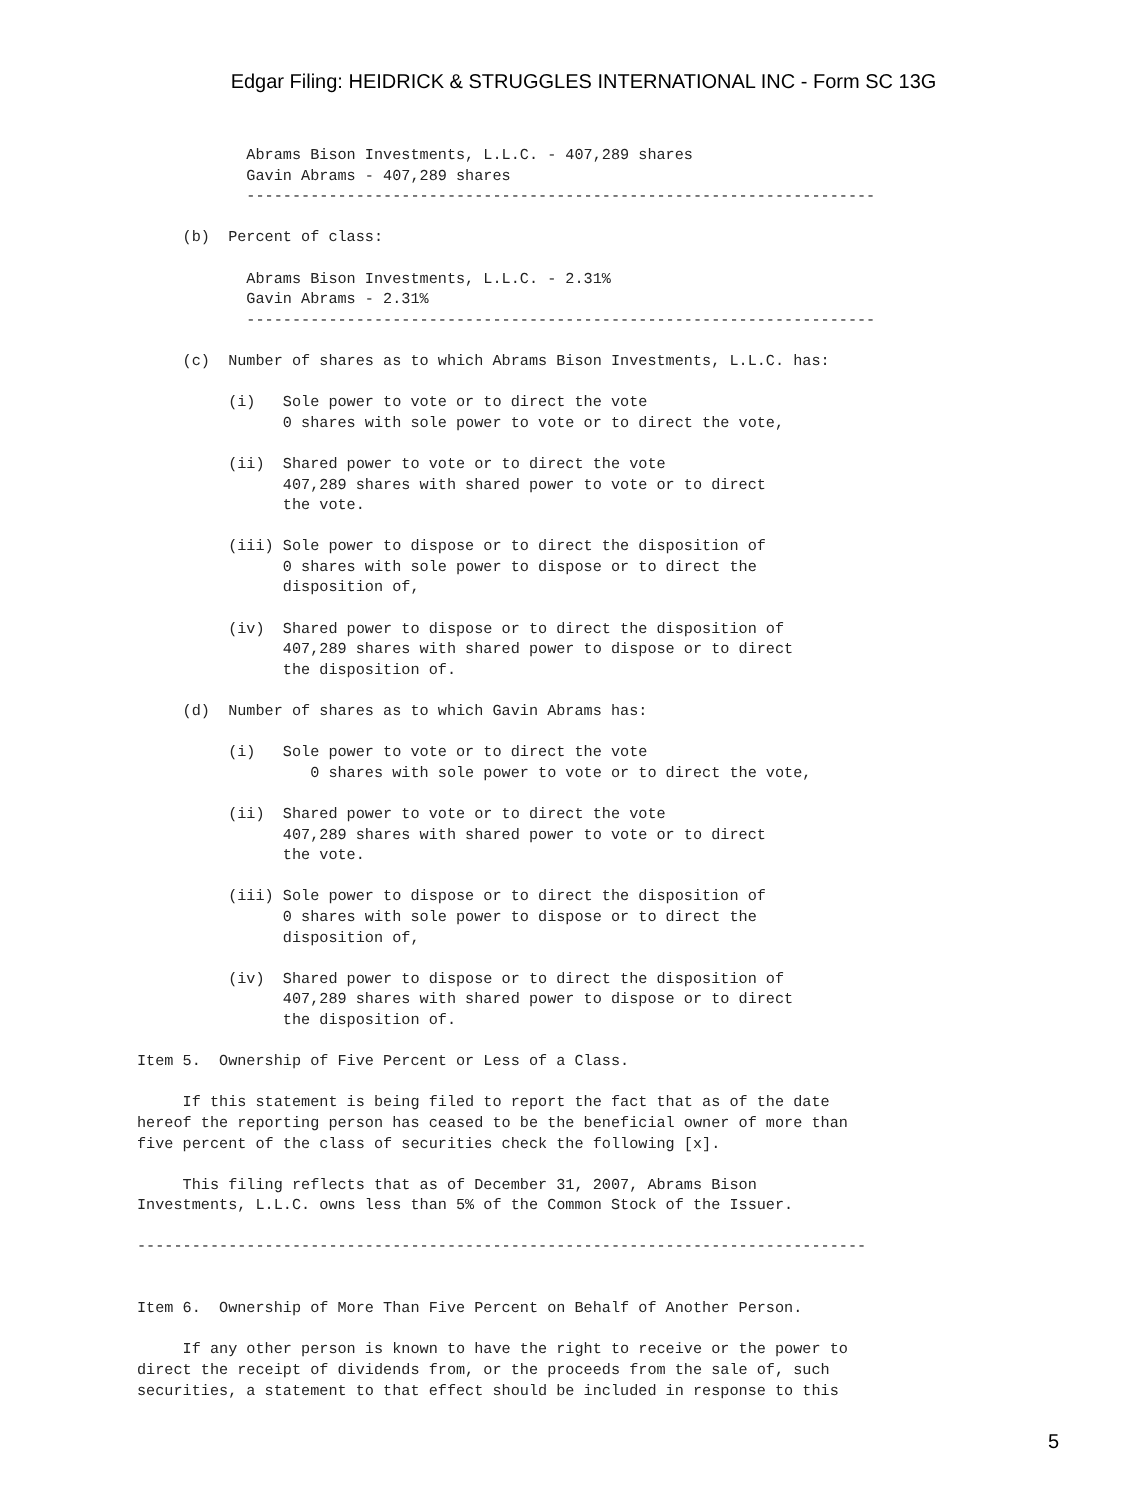Edgar Filing: HEIDRICK & STRUGGLES INTERNATIONAL INC - Form SC 13G
            Abrams Bison Investments, L.L.C. - 407,289 shares
            Gavin Abrams - 407,289 shares
            ---------------------------------------------------------------------

     (b)  Percent of class:

            Abrams Bison Investments, L.L.C. - 2.31%
            Gavin Abrams - 2.31%
            ---------------------------------------------------------------------

     (c)  Number of shares as to which Abrams Bison Investments, L.L.C. has:

          (i)   Sole power to vote or to direct the vote
                0 shares with sole power to vote or to direct the vote,

          (ii)  Shared power to vote or to direct the vote
                407,289 shares with shared power to vote or to direct
                the vote.

          (iii) Sole power to dispose or to direct the disposition of
                0 shares with sole power to dispose or to direct the
                disposition of,

          (iv)  Shared power to dispose or to direct the disposition of
                407,289 shares with shared power to dispose or to direct
                the disposition of.

     (d)  Number of shares as to which Gavin Abrams has:

          (i)   Sole power to vote or to direct the vote
                   0 shares with sole power to vote or to direct the vote,

          (ii)  Shared power to vote or to direct the vote
                407,289 shares with shared power to vote or to direct
                the vote.

          (iii) Sole power to dispose or to direct the disposition of
                0 shares with sole power to dispose or to direct the
                disposition of,

          (iv)  Shared power to dispose or to direct the disposition of
                407,289 shares with shared power to dispose or to direct
                the disposition of.

Item 5.  Ownership of Five Percent or Less of a Class.

     If this statement is being filed to report the fact that as of the date
hereof the reporting person has ceased to be the beneficial owner of more than
five percent of the class of securities check the following [x].

     This filing reflects that as of December 31, 2007, Abrams Bison
Investments, L.L.C. owns less than 5% of the Common Stock of the Issuer.

--------------------------------------------------------------------------------


Item 6.  Ownership of More Than Five Percent on Behalf of Another Person.

     If any other person is known to have the right to receive or the power to
direct the receipt of dividends from, or the proceeds from the sale of, such
securities, a statement to that effect should be included in response to this
5